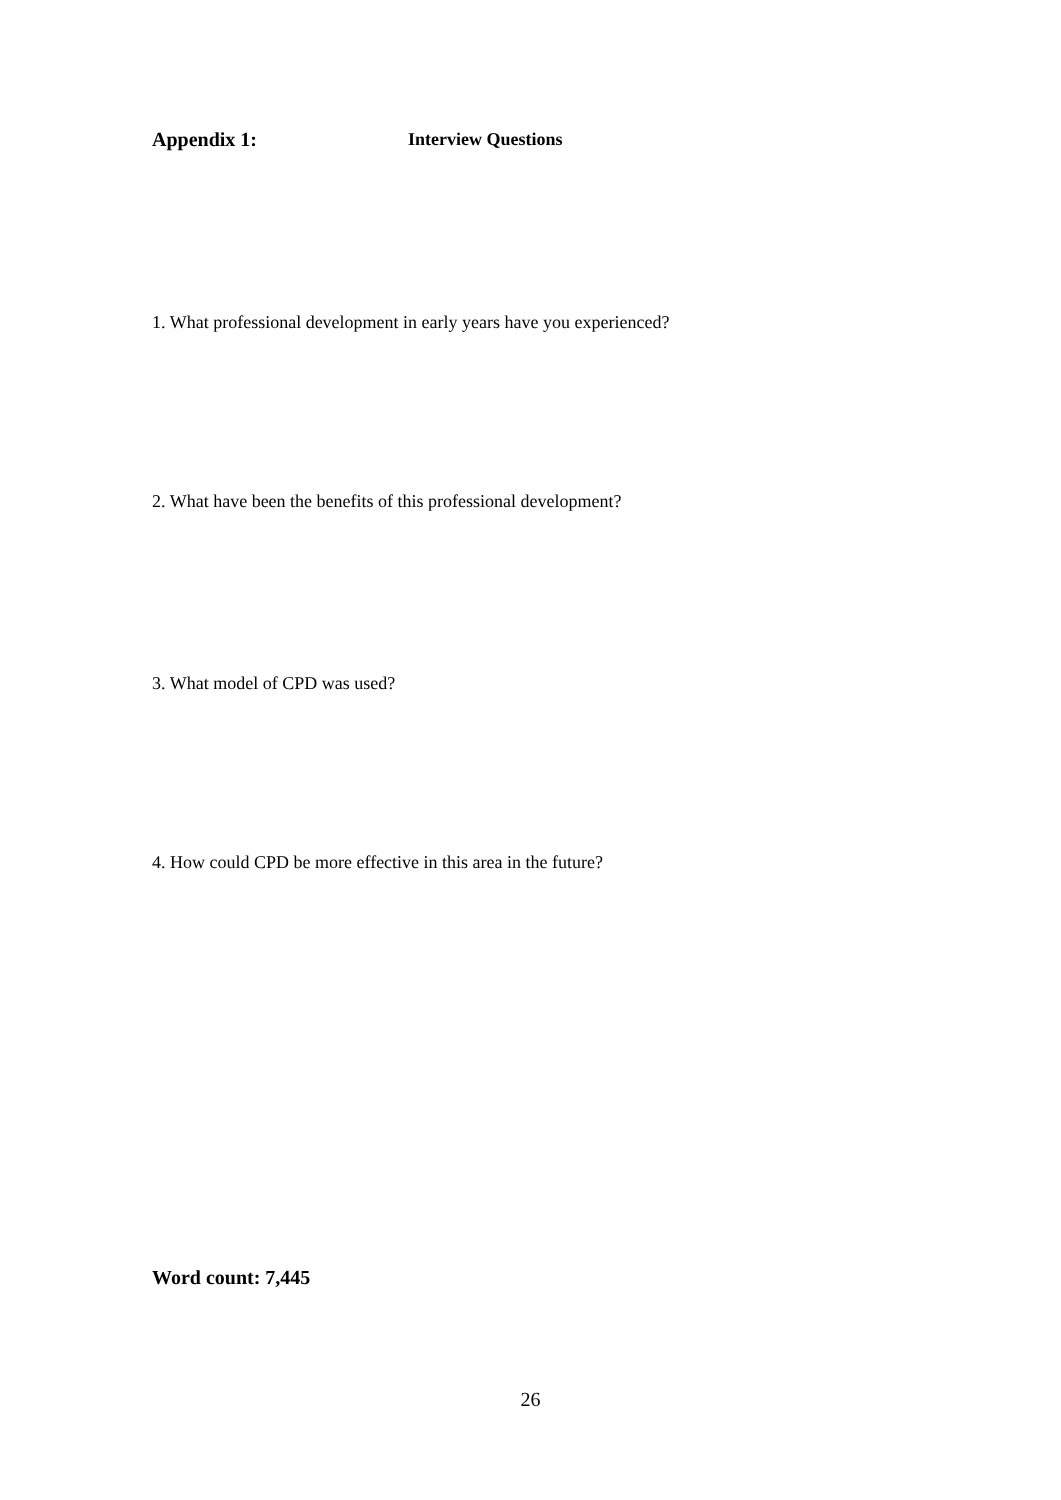Appendix 1: Interview Questions
1. What professional development in early years have you experienced?
2. What have been the benefits of this professional development?
3. What model of CPD was used?
4. How could CPD be more effective in this area in the future?
Word count: 7,445
26